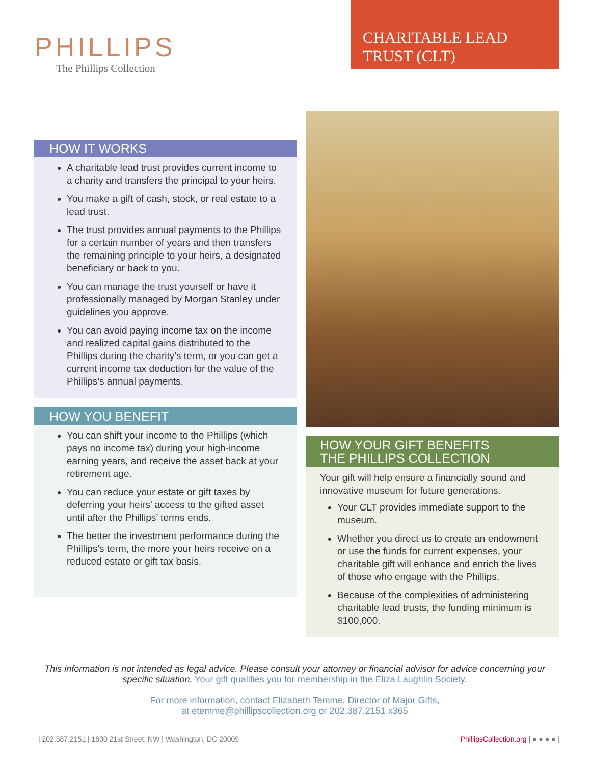PHILLIPS
The Phillips Collection
CHARITABLE LEAD
TRUST (CLT)
HOW IT WORKS
A charitable lead trust provides current income to a charity and transfers the principal to your heirs.
You make a gift of cash, stock, or real estate to a lead trust.
The trust provides annual payments to the Phillips for a certain number of years and then transfers the remaining principle to your heirs, a designated beneficiary or back to you.
You can manage the trust yourself or have it professionally managed by Morgan Stanley under guidelines you approve.
You can avoid paying income tax on the income and realized capital gains distributed to the Phillips during the charity’s term, or you can get a current income tax deduction for the value of the Phillips’s annual payments.
HOW YOU BENEFIT
You can shift your income to the Phillips (which pays no income tax) during your high-income earning years, and receive the asset back at your retirement age.
You can reduce your estate or gift taxes by deferring your heirs’ access to the gifted asset until after the Phillips’ terms ends.
The better the investment performance during the Phillips’s term, the more your heirs receive on a reduced estate or gift tax basis.
HOW YOUR GIFT BENEFITS
THE PHILLIPS COLLECTION
Your gift will help ensure a financially sound and innovative museum for future generations.
Your CLT provides immediate support to the museum.
Whether you direct us to create an endowment or use the funds for current expenses, your charitable gift will enhance and enrich the lives of those who engage with the Phillips.
Because of the complexities of administering charitable lead trusts, the funding minimum is $100,000.
This information is not intended as legal advice. Please consult your attorney or financial advisor for advice concerning your specific situation. Your gift qualifies you for membership in the Eliza Laughlin Society.
For more information, contact Elizabeth Temme, Director of Major Gifts,
at etemme@phillipscollection.org or 202.387.2151 x365
| 202.387.2151 | 1600 21st Street, NW | Washington, DC 20009 PhillipsCollection.org | ● ● ● ● |